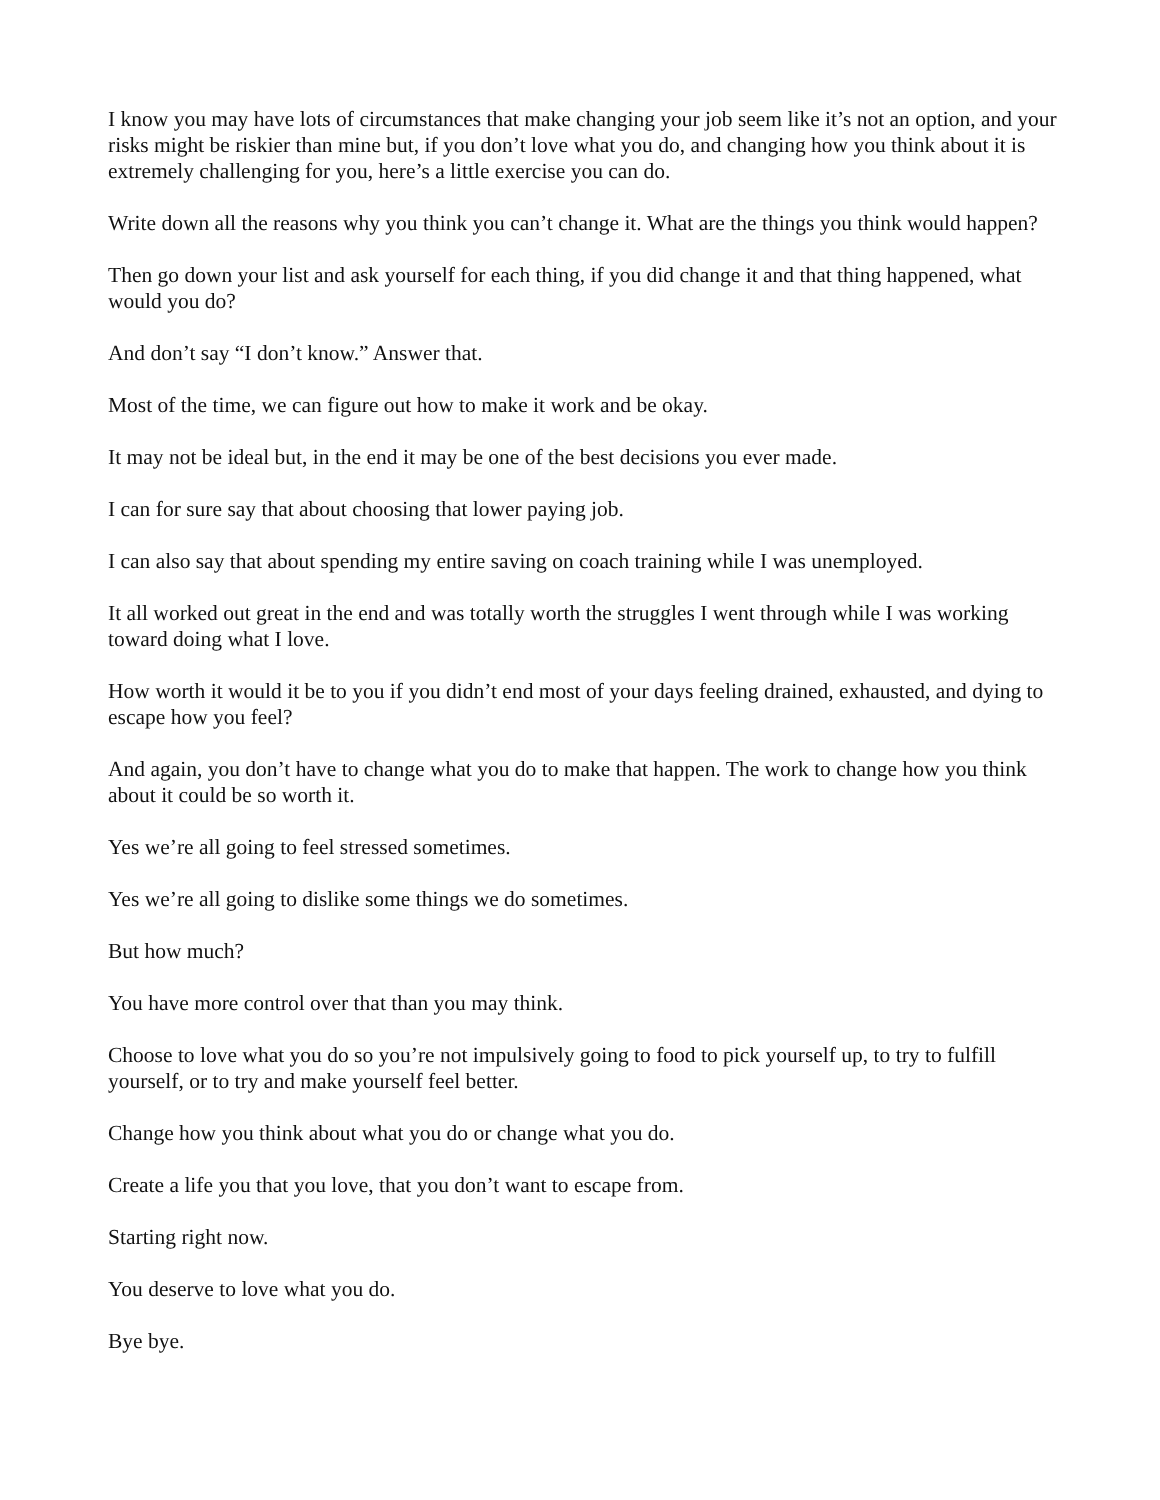I know you may have lots of circumstances that make changing your job seem like it’s not an option, and your risks might be riskier than mine but, if you don’t love what you do, and changing how you think about it is extremely challenging for you, here’s a little exercise you can do.
Write down all the reasons why you think you can’t change it. What are the things you think would happen?
Then go down your list and ask yourself for each thing, if you did change it and that thing happened, what would you do?
And don’t say “I don’t know.” Answer that.
Most of the time, we can figure out how to make it work and be okay.
It may not be ideal but, in the end it may be one of the best decisions you ever made.
I can for sure say that about choosing that lower paying job.
I can also say that about spending my entire saving on coach training while I was unemployed.
It all worked out great in the end and was totally worth the struggles I went through while I was working toward doing what I love.
How worth it would it be to you if you didn’t end most of your days feeling drained, exhausted, and dying to escape how you feel?
And again, you don’t have to change what you do to make that happen. The work to change how you think about it could be so worth it.
Yes we’re all going to feel stressed sometimes.
Yes we’re all going to dislike some things we do sometimes.
But how much?
You have more control over that than you may think.
Choose to love what you do so you’re not impulsively going to food to pick yourself up, to try to fulfill yourself, or to try and make yourself feel better.
Change how you think about what you do or change what you do.
Create a life you that you love, that you don’t want to escape from.
Starting right now.
You deserve to love what you do.
Bye bye.